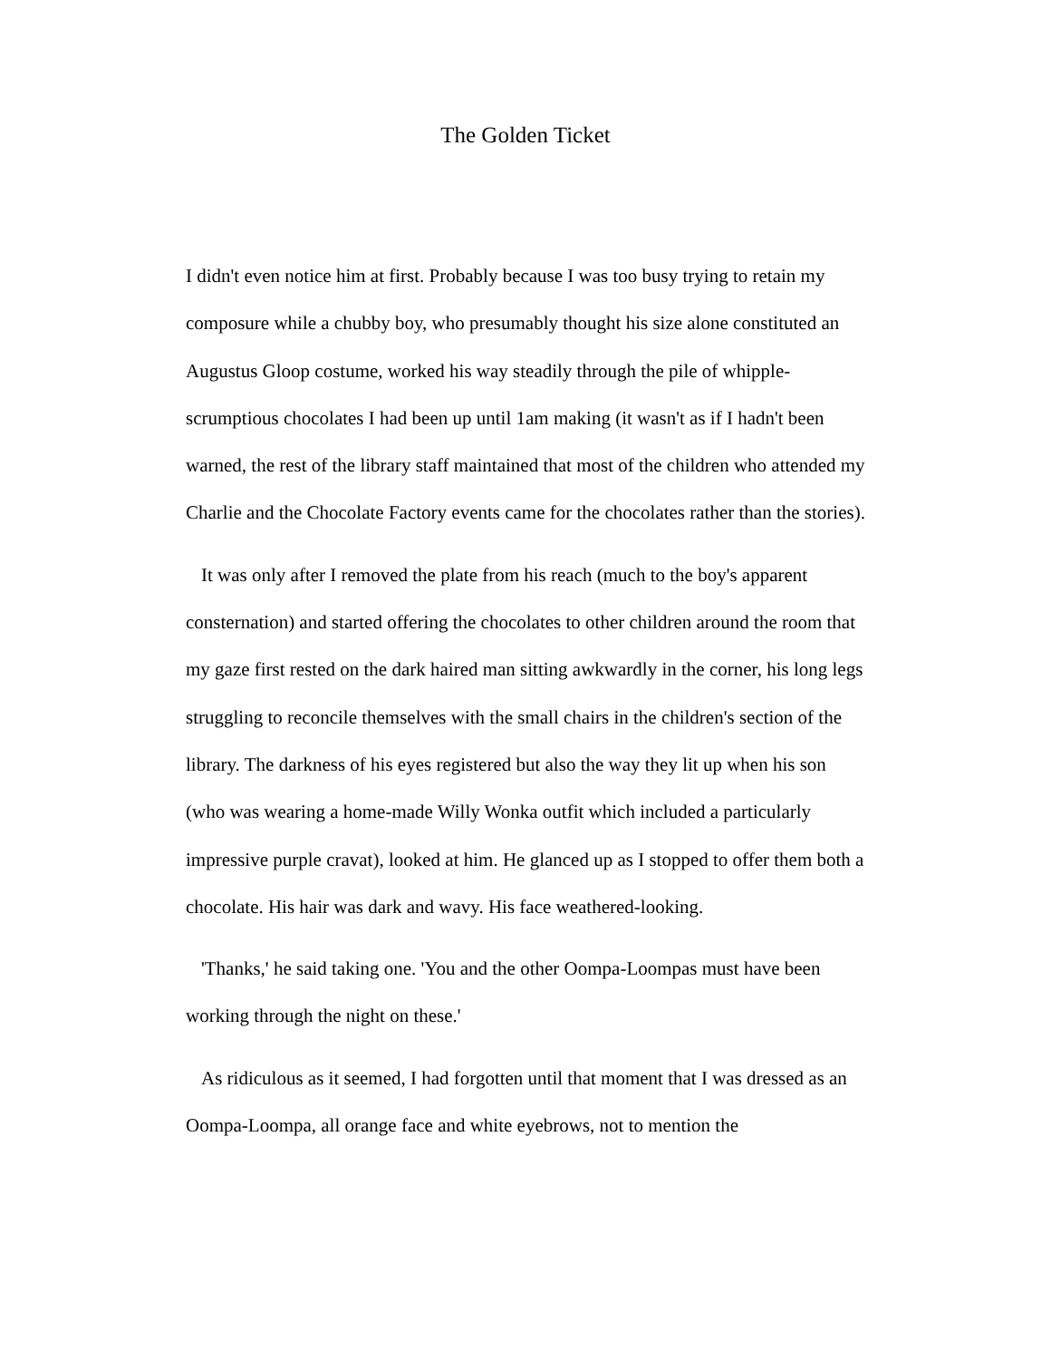The Golden Ticket
I didn't even notice him at first. Probably because I was too busy trying to retain my composure while a chubby boy, who presumably thought his size alone constituted an Augustus Gloop costume, worked his way steadily through the pile of whipple-scrumptious chocolates I had been up until 1am making (it wasn't as if I hadn't been warned, the rest of the library staff maintained that most of the children who attended my Charlie and the Chocolate Factory events came for the chocolates rather than the stories).
It was only after I removed the plate from his reach (much to the boy's apparent consternation) and started offering the chocolates to other children around the room that my gaze first rested on the dark haired man sitting awkwardly in the corner, his long legs struggling to reconcile themselves with the small chairs in the children's section of the library. The darkness of his eyes registered but also the way they lit up when his son (who was wearing a home-made Willy Wonka outfit which included a particularly impressive purple cravat), looked at him. He glanced up as I stopped to offer them both a chocolate. His hair was dark and wavy. His face weathered-looking.
'Thanks,' he said taking one. 'You and the other Oompa-Loompas must have been working through the night on these.'
As ridiculous as it seemed, I had forgotten until that moment that I was dressed as an Oompa-Loompa, all orange face and white eyebrows, not to mention the